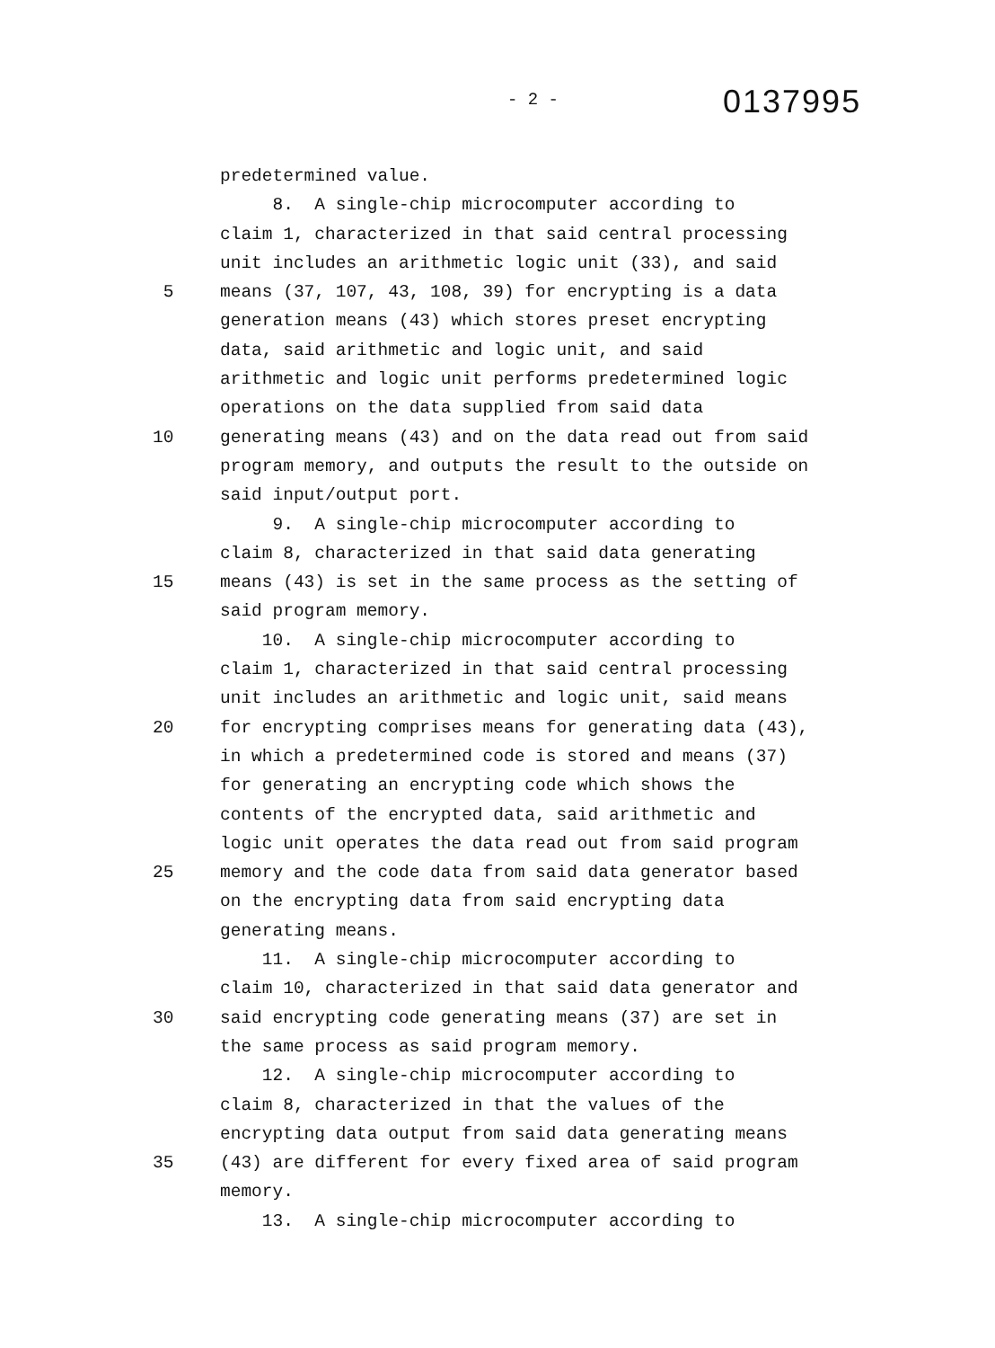- 2 -
0137995
predetermined value.
8. A single-chip microcomputer according to
claim 1, characterized in that said central processing
unit includes an arithmetic logic unit (33), and said
5 means (37, 107, 43, 108, 39) for encrypting is a data
generation means (43) which stores preset encrypting
data, said arithmetic and logic unit, and said
arithmetic and logic unit performs predetermined logic
operations on the data supplied from said data
10 generating means (43) and on the data read out from said
program memory, and outputs the result to the outside on
said input/output port.
9. A single-chip microcomputer according to
claim 8, characterized in that said data generating
15 means (43) is set in the same process as the setting of
said program memory.
10. A single-chip microcomputer according to
claim 1, characterized in that said central processing
unit includes an arithmetic and logic unit, said means
20 for encrypting comprises means for generating data (43),
in which a predetermined code is stored and means (37)
for generating an encrypting code which shows the
contents of the encrypted data, said arithmetic and
logic unit operates the data read out from said program
25 memory and the code data from said data generator based
on the encrypting data from said encrypting data
generating means.
11. A single-chip microcomputer according to
claim 10, characterized in that said data generator and
30 said encrypting code generating means (37) are set in
the same process as said program memory.
12. A single-chip microcomputer according to
claim 8, characterized in that the values of the
encrypting data output from said data generating means
35 (43) are different for every fixed area of said program
memory.
13. A single-chip microcomputer according to